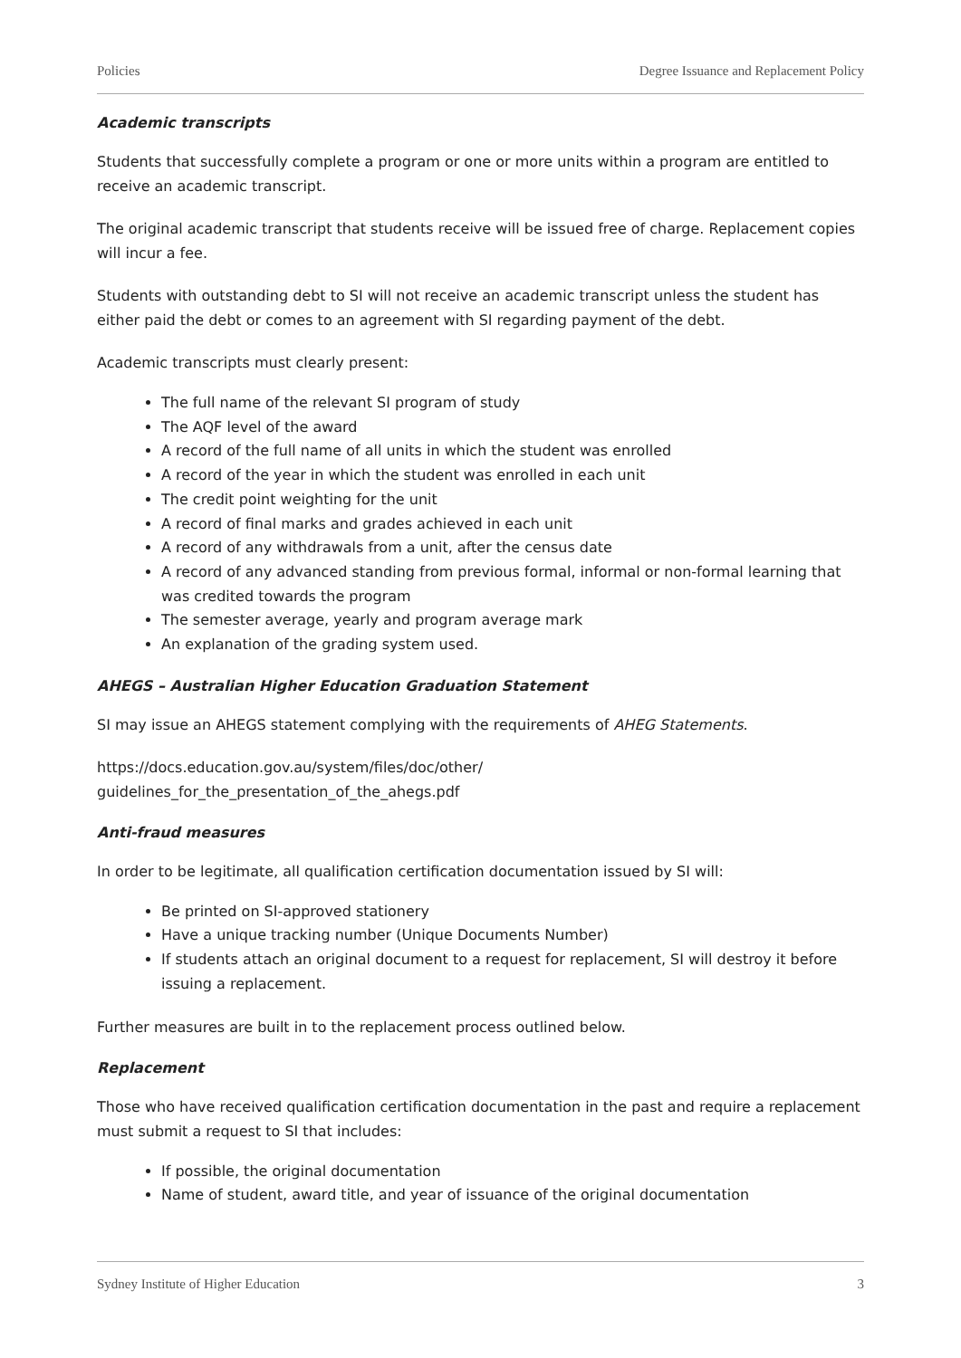Policies Degree Issuance and Replacement Policy
Academic transcripts
Students that successfully complete a program or one or more units within a program are entitled to receive an academic transcript.
The original academic transcript that students receive will be issued free of charge. Replacement copies will incur a fee.
Students with outstanding debt to SI will not receive an academic transcript unless the student has either paid the debt or comes to an agreement with SI regarding payment of the debt.
Academic transcripts must clearly present:
The full name of the relevant SI program of study
The AQF level of the award
A record of the full name of all units in which the student was enrolled
A record of the year in which the student was enrolled in each unit
The credit point weighting for the unit
A record of final marks and grades achieved in each unit
A record of any withdrawals from a unit, after the census date
A record of any advanced standing from previous formal, informal or non-formal learning that was credited towards the program
The semester average, yearly and program average mark
An explanation of the grading system used.
AHEGS – Australian Higher Education Graduation Statement
SI may issue an AHEGS statement complying with the requirements of AHEG Statements.
https://docs.education.gov.au/system/files/doc/other/
guidelines_for_the_presentation_of_the_ahegs.pdf
Anti-fraud measures
In order to be legitimate, all qualification certification documentation issued by SI will:
Be printed on SI-approved stationery
Have a unique tracking number (Unique Documents Number)
If students attach an original document to a request for replacement, SI will destroy it before issuing a replacement.
Further measures are built in to the replacement process outlined below.
Replacement
Those who have received qualification certification documentation in the past and require a replacement must submit a request to SI that includes:
If possible, the original documentation
Name of student, award title, and year of issuance of the original documentation
Sydney Institute of Higher Education 3